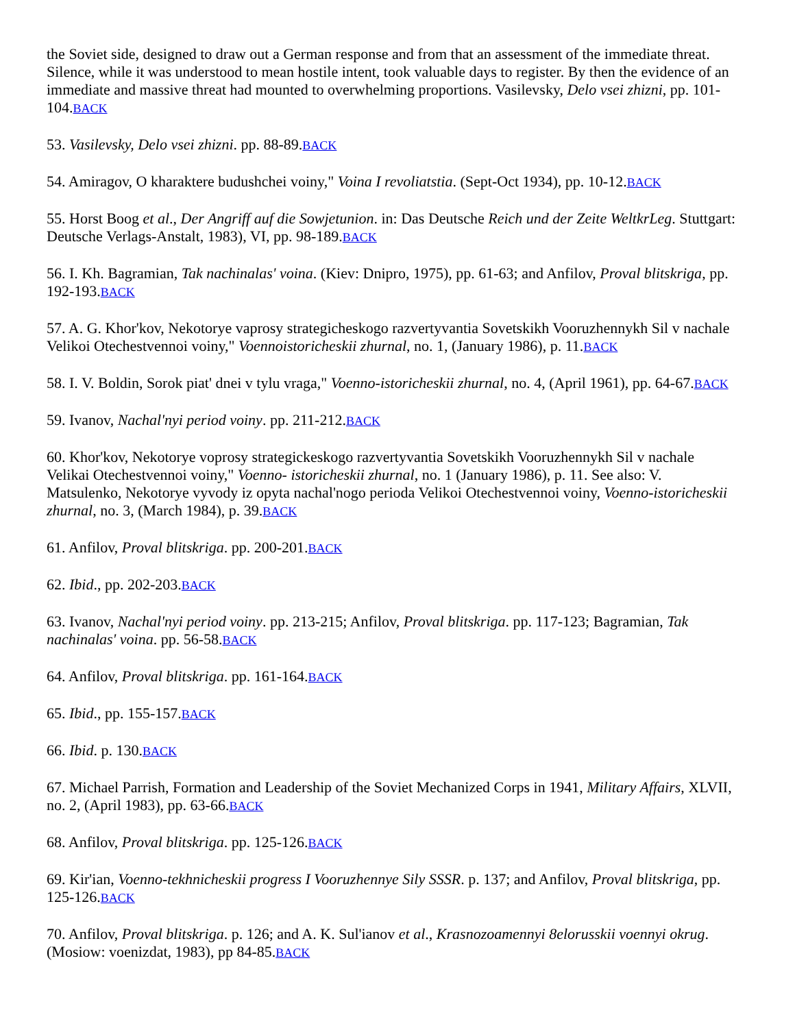the Soviet side, designed to draw out a German response and from that an assessment of the immediate threat. Silence, while it was understood to mean hostile intent, took valuable days to register. By then the evidence of an immediate and massive threat had mounted to overwhelming proportions. Vasilevsky, Delo vsei zhizni, pp. 101-104.BACK
53. Vasilevsky, Delo vsei zhizni. pp. 88-89.BACK
54. Amiragov, O kharaktere budushchei voiny," Voina I revoliatstia. (Sept-Oct 1934), pp. 10-12.BACK
55. Horst Boog et al., Der Angriff auf die Sowjetunion. in: Das Deutsche Reich und der Zeite WeltkrLeg. Stuttgart: Deutsche Verlags-Anstalt, 1983), VI, pp. 98-189.BACK
56. I. Kh. Bagramian, Tak nachinalas' voina. (Kiev: Dnipro, 1975), pp. 61-63; and Anfilov, Proval blitskriga, pp. 192-193.BACK
57. A. G. Khor'kov, Nekotorye vaprosy strategicheskogo razvertyvantia Sovetskikh Vooruzhennykh Sil v nachale Velikoi Otechestvennoi voiny," Voennoistoricheskii zhurnal, no. 1, (January 1986), p. 11.BACK
58. I. V. Boldin, Sorok piat' dnei v tylu vraga," Voenno-istoricheskii zhurnal, no. 4, (April 1961), pp. 64-67.BACK
59. Ivanov, Nachal'nyi period voiny. pp. 211-212.BACK
60. Khor'kov, Nekotorye voprosy strategickeskogo razvertyvantia Sovetskikh Vooruzhennykh Sil v nachale Velikai Otechestvennoi voiny," Voenno- istoricheskii zhurnal, no. 1 (January 1986), p. 11. See also: V. Matsulenko, Nekotorye vyvody iz opyta nachal'nogo perioda Velikoi Otechestvennoi voiny, Voenno-istoricheskii zhurnal, no. 3, (March 1984), p. 39.BACK
61. Anfilov, Proval blitskriga. pp. 200-201.BACK
62. Ibid., pp. 202-203.BACK
63. Ivanov, Nachal'nyi period voiny. pp. 213-215; Anfilov, Proval blitskriga. pp. 117-123; Bagramian, Tak nachinalas' voina. pp. 56-58.BACK
64. Anfilov, Proval blitskriga. pp. 161-164.BACK
65. Ibid., pp. 155-157.BACK
66. Ibid. p. 130.BACK
67. Michael Parrish, Formation and Leadership of the Soviet Mechanized Corps in 1941, Military Affairs, XLVII, no. 2, (April 1983), pp. 63-66.BACK
68. Anfilov, Proval blitskriga. pp. 125-126.BACK
69. Kir'ian, Voenno-tekhnicheskii progress I Vooruzhennye Sily SSSR. p. 137; and Anfilov, Proval blitskriga, pp. 125-126.BACK
70. Anfilov, Proval blitskriga. p. 126; and A. K. Sul'ianov et al., Krasnozoamennyi 8elorusskii voennyi okrug. (Mosiow: voenizdat, 1983), pp 84-85.BACK